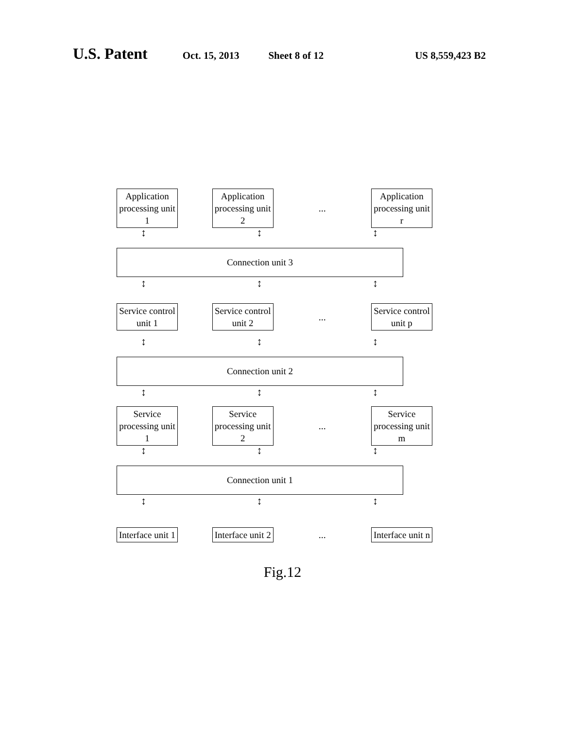U.S. Patent Oct. 15, 2013 Sheet 8 of 12 US 8,559,423 B2
Application processing unit 1
Application processing unit 2
...
Application processing unit r
↕ ↕ ↕
Connection unit 3
↕ ↕ ↕
Service control unit 1
Service control unit 2
...
Service control unit p
↕ ↕ ↕
Connection unit 2
↕ ↕ ↕
Service processing unit 1
Service processing unit 2
...
Service processing unit m
↕ ↕ ↕
Connection unit 1
↕ ↕ ↕
Interface unit 1
Interface unit 2
...
Interface unit n
Fig.12